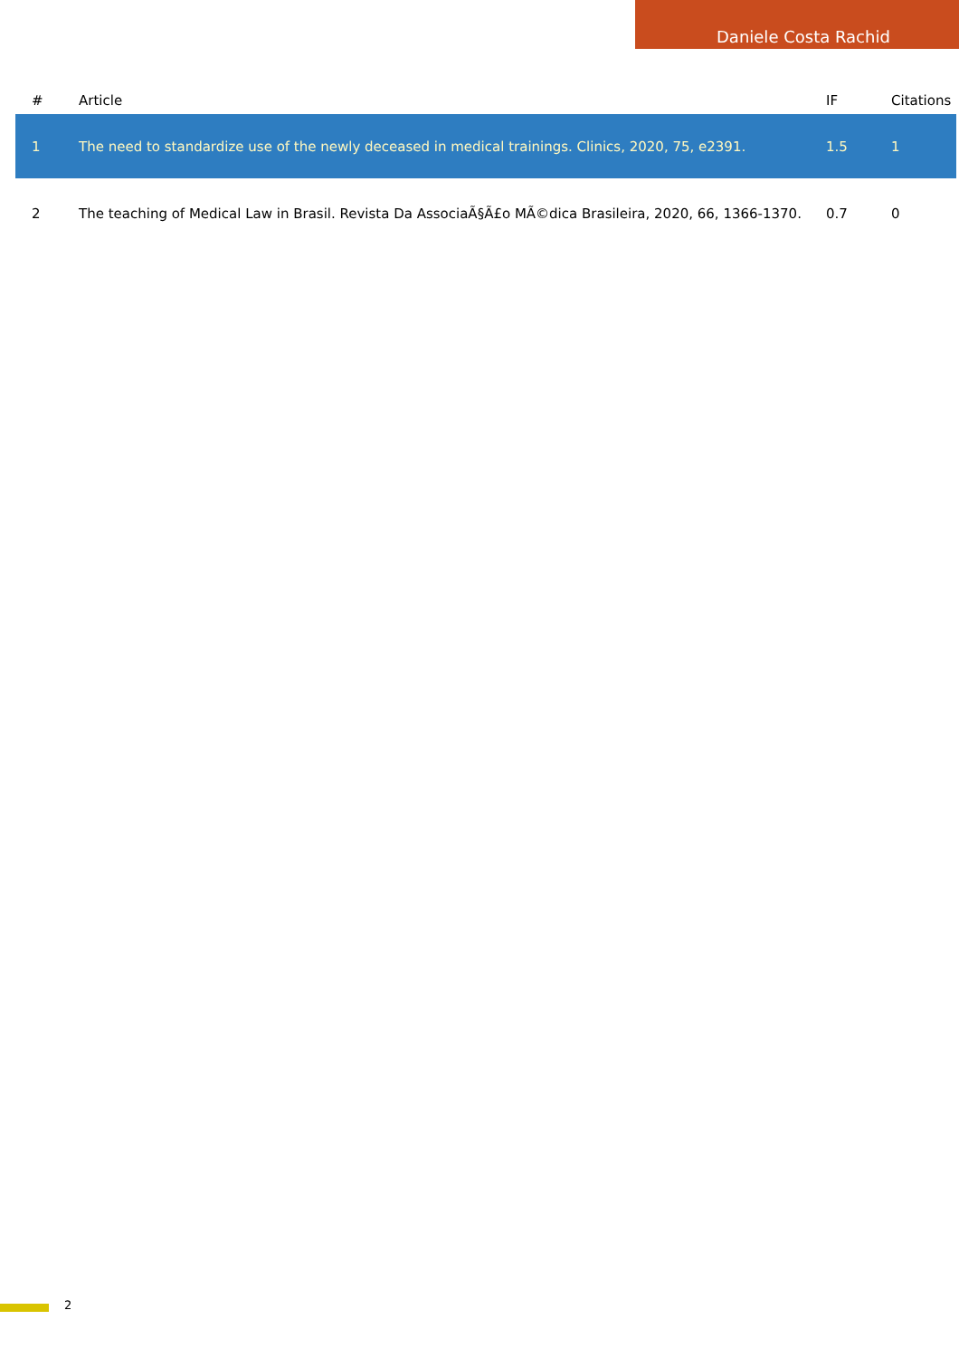Daniele Costa Rachid
| # | Article | IF | Citations |
| --- | --- | --- | --- |
| 1 | The need to standardize use of the newly deceased in medical trainings. Clinics, 2020, 75, e2391. | 1.5 | 1 |
| 2 | The teaching of Medical Law in Brasil. Revista Da AssociaÃ§Ã£o MÃ©dica Brasileira, 2020, 66, 1366-1370. | 0.7 | 0 |
2